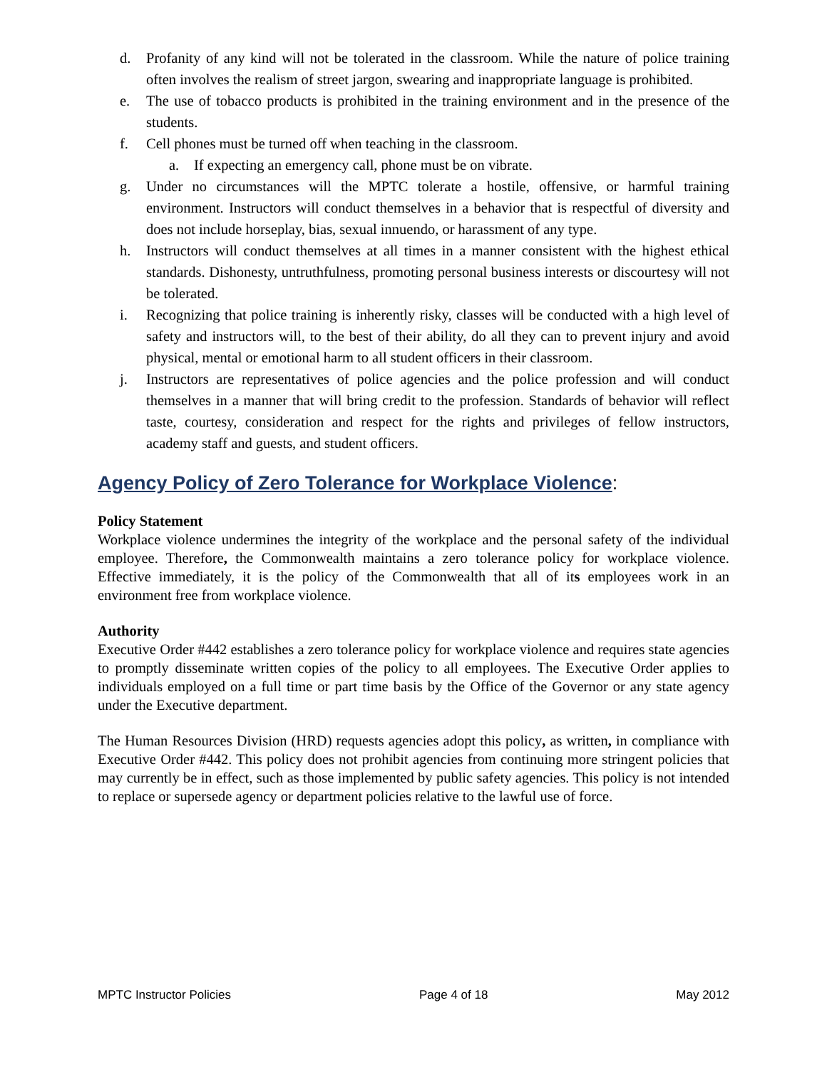d. Profanity of any kind will not be tolerated in the classroom. While the nature of police training often involves the realism of street jargon, swearing and inappropriate language is prohibited.
e. The use of tobacco products is prohibited in the training environment and in the presence of the students.
f. Cell phones must be turned off when teaching in the classroom.
a. If expecting an emergency call, phone must be on vibrate.
g. Under no circumstances will the MPTC tolerate a hostile, offensive, or harmful training environment. Instructors will conduct themselves in a behavior that is respectful of diversity and does not include horseplay, bias, sexual innuendo, or harassment of any type.
h. Instructors will conduct themselves at all times in a manner consistent with the highest ethical standards. Dishonesty, untruthfulness, promoting personal business interests or discourtesy will not be tolerated.
i. Recognizing that police training is inherently risky, classes will be conducted with a high level of safety and instructors will, to the best of their ability, do all they can to prevent injury and avoid physical, mental or emotional harm to all student officers in their classroom.
j. Instructors are representatives of police agencies and the police profession and will conduct themselves in a manner that will bring credit to the profession. Standards of behavior will reflect taste, courtesy, consideration and respect for the rights and privileges of fellow instructors, academy staff and guests, and student officers.
Agency Policy of Zero Tolerance for Workplace Violence:
Policy Statement
Workplace violence undermines the integrity of the workplace and the personal safety of the individual employee. Therefore, the Commonwealth maintains a zero tolerance policy for workplace violence. Effective immediately, it is the policy of the Commonwealth that all of its employees work in an environment free from workplace violence.
Authority
Executive Order #442 establishes a zero tolerance policy for workplace violence and requires state agencies to promptly disseminate written copies of the policy to all employees. The Executive Order applies to individuals employed on a full time or part time basis by the Office of the Governor or any state agency under the Executive department.
The Human Resources Division (HRD) requests agencies adopt this policy, as written, in compliance with Executive Order #442. This policy does not prohibit agencies from continuing more stringent policies that may currently be in effect, such as those implemented by public safety agencies. This policy is not intended to replace or supersede agency or department policies relative to the lawful use of force.
MPTC Instructor Policies Page 4 of 18 May 2012